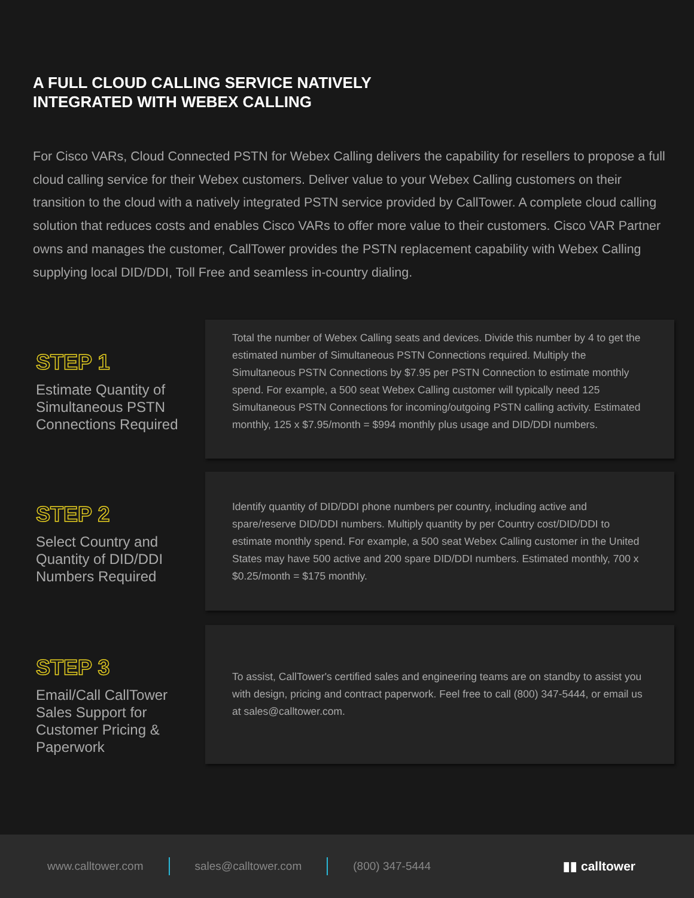A FULL CLOUD CALLING SERVICE NATIVELY
INTEGRATED WITH WEBEX CALLING
For Cisco VARs, Cloud Connected PSTN for Webex Calling delivers the capability for resellers to propose a full cloud calling service for their Webex customers. Deliver value to your Webex Calling customers on their transition to the cloud with a natively integrated PSTN service provided by CallTower. A complete cloud calling solution that reduces costs and enables Cisco VARs to offer more value to their customers. Cisco VAR Partner owns and manages the customer, CallTower provides the PSTN replacement capability with Webex Calling supplying local DID/DDI, Toll Free and seamless in-country dialing.
STEP 1
Estimate Quantity of Simultaneous PSTN Connections Required
Total the number of Webex Calling seats and devices. Divide this number by 4 to get the estimated number of Simultaneous PSTN Connections required. Multiply the Simultaneous PSTN Connections by $7.95 per PSTN Connection to estimate monthly spend. For example, a 500 seat Webex Calling customer will typically need 125 Simultaneous PSTN Connections for incoming/outgoing PSTN calling activity. Estimated monthly, 125 x $7.95/month = $994 monthly plus usage and DID/DDI numbers.
STEP 2
Select Country and Quantity of DID/DDI Numbers Required
Identify quantity of DID/DDI phone numbers per country, including active and spare/reserve DID/DDI numbers. Multiply quantity by per Country cost/DID/DDI to estimate monthly spend. For example, a 500 seat Webex Calling customer in the United States may have 500 active and 200 spare DID/DDI numbers. Estimated monthly, 700 x $0.25/month = $175 monthly.
STEP 3
Email/Call CallTower Sales Support for Customer Pricing & Paperwork
To assist, CallTower's certified sales and engineering teams are on standby to assist you with design, pricing and contract paperwork. Feel free to call (800) 347-5444, or email us at sales@calltower.com.
www.calltower.com sales@calltower.com (800) 347-5444 ▮▮ calltower